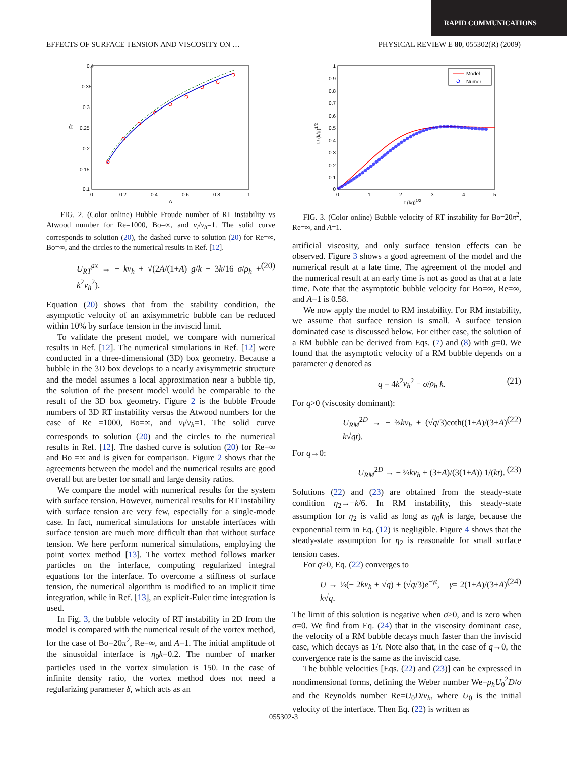RAPID COMMUNICATIONS
EFFECTS OF SURFACE TENSION AND VISCOSITY ON … PHYSICAL REVIEW E 80, 055302(R) (2009)
0.4
0.35
0.3
0.25
0.2
0.15
0.1
0
0.2
0.4
0.6
0.8
1
A
Fr
FIG. 2. (Color online) Bubble Froude number of RT instability vs Atwood number for Re=1000, Bo=∞, and ν<sub>l</sub>/ν<sub>h</sub>=1. The solid curve corresponds to solution (20), the dashed curve to solution (20) for Re=∞, Bo=∞, and the circles to the numerical results in Ref. [12].
U<sub>RT</sub><sup>ax</sup> → − kν<sub>h</sub> + √(2A/(1+A) g/k − 3k/16 σ/ρ<sub>h</sub> + k<sup>2</sup>ν<sub>h</sub><sup>2</sup>). (20)
Equation (20) shows that from the stability condition, the asymptotic velocity of an axisymmetric bubble can be reduced within 10% by surface tension in the inviscid limit.
To validate the present model, we compare with numerical results in Ref. [12]. The numerical simulations in Ref. [12] were conducted in a three-dimensional (3D) box geometry. Because a bubble in the 3D box develops to a nearly axisymmetric structure and the model assumes a local approximation near a bubble tip, the solution of the present model would be comparable to the result of the 3D box geometry. Figure 2 is the bubble Froude numbers of 3D RT instability versus the Atwood numbers for the case of Re =1000, Bo=∞, and ν<sub>l</sub>/ν<sub>h</sub>=1. The solid curve corresponds to solution (20) and the circles to the numerical results in Ref. [12]. The dashed curve is solution (20) for Re=∞ and Bo =∞ and is given for comparison. Figure 2 shows that the agreements between the model and the numerical results are good overall but are better for small and large density ratios.
We compare the model with numerical results for the system with surface tension. However, numerical results for RT instability with surface tension are very few, especially for a single-mode case. In fact, numerical simulations for unstable interfaces with surface tension are much more difficult than that without surface tension. We here perform numerical simulations, employing the point vortex method [13]. The vortex method follows marker particles on the interface, computing regularized integral equations for the interface. To overcome a stiffness of surface tension, the numerical algorithm is modified to an implicit time integration, while in Ref. [13], an explicit-Euler time integration is used.
In Fig. 3, the bubble velocity of RT instability in 2D from the model is compared with the numerical result of the vortex method, for the case of Bo=20π<sup>2</sup>, Re=∞, and A=1. The initial amplitude of the sinusoidal interface is η<sub>0</sub>k=0.2. The number of marker particles used in the vortex simulation is 150. In the case of infinite density ratio, the vortex method does not need a regularizing parameter δ, which acts as an
1
0.9
0.8
0.7
0.6
0.5
0.4
0.3
0.2
0.1
0
0
1
2
3
4
5
t (kg)1/2
U (k/g)1/2
Model
Numer
FIG. 3. (Color online) Bubble velocity of RT instability for Bo=20π<sup>2</sup>, Re=∞, and A=1.
artificial viscosity, and only surface tension effects can be observed. Figure 3 shows a good agreement of the model and the numerical result at a late time. The agreement of the model and the numerical result at an early time is not as good as that at a late time. Note that the asymptotic bubble velocity for Bo=∞, Re=∞, and A=1 is 0.58.
We now apply the model to RM instability. For RM instability, we assume that surface tension is small. A surface tension dominated case is discussed below. For either case, the solution of a RM bubble can be derived from Eqs. (7) and (8) with g=0. We found that the asymptotic velocity of a RM bubble depends on a parameter q denoted as
q = 4k<sup>2</sup>ν<sub>h</sub><sup>2</sup> − σ/ρ<sub>h</sub> k. (21)
For q>0 (viscosity dominant):
U<sub>RM</sub><sup>2D</sup> → − ⅔kν<sub>h</sub> + (√q/3)coth((1+A)/(3+A) k√qt). (22)
For q→0:
U<sub>RM</sub><sup>2D</sup> → − ⅔kν<sub>h</sub> + (3+A)/(3(1+A)) 1/(kt). (23)
Solutions (22) and (23) are obtained from the steady-state condition η<sub>2</sub>→−k/6. In RM instability, this steady-state assumption for η<sub>2</sub> is valid as long as η<sub>0</sub>k is large, because the exponential term in Eq. (12) is negligible. Figure 4 shows that the steady-state assumption for η<sub>2</sub> is reasonable for small surface tension cases.
For q>0, Eq. (22) converges to
U → ⅓(− 2kν<sub>h</sub> + √q) + (√q/3)e<sup>−γt</sup>, γ= 2(1+A)/(3+A) k√q. (24)
The limit of this solution is negative when σ>0, and is zero when σ=0. We find from Eq. (24) that in the viscosity dominant case, the velocity of a RM bubble decays much faster than the inviscid case, which decays as 1/t. Note also that, in the case of q→0, the convergence rate is the same as the inviscid case.
The bubble velocities [Eqs. (22) and (23)] can be expressed in nondimensional forms, defining the Weber number We=ρ<sub>h</sub>U<sub>0</sub><sup>2</sup>D/σ and the Reynolds number Re=U<sub>0</sub>D/ν<sub>h</sub>, where U<sub>0</sub> is the initial velocity of the interface. Then Eq. (22) is written as
055302-3